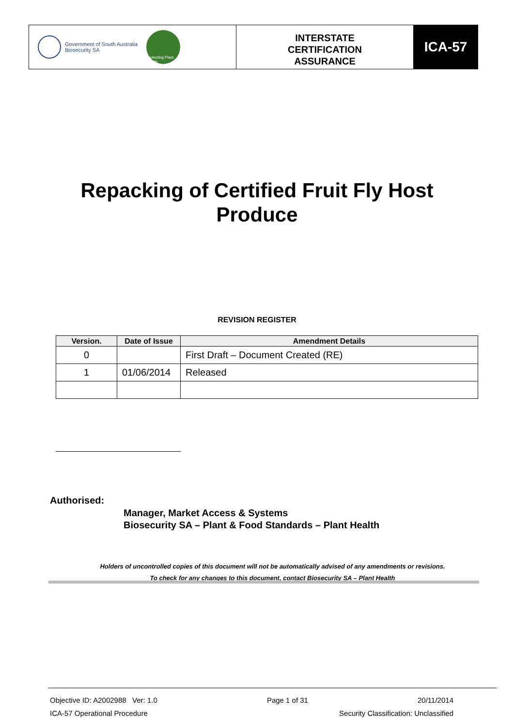Government of South Australia
Biosecurity SA
Protecting Plant Health
INTERSTATE
CERTIFICATION
ASSURANCE
ICA-57
Repacking of Certified Fruit Fly Host
Produce
REVISION REGISTER
| Version. | Date of Issue | Amendment Details |
| --- | --- | --- |
| 0 | | First Draft – Document Created (RE) |
| 1 | 01/06/2014 | Released |
Authorised:
Manager, Market Access & Systems
Biosecurity SA – Plant & Food Standards – Plant Health
Holders of uncontrolled copies of this document will not be automatically advised of any amendments or revisions.
To check for any changes to this document, contact Biosecurity SA – Plant Health
Objective ID: A2002988 Ver: 1.0 Page 1 of 31 20/11/2014
ICA-57 Operational Procedure Security Classification: Unclassified